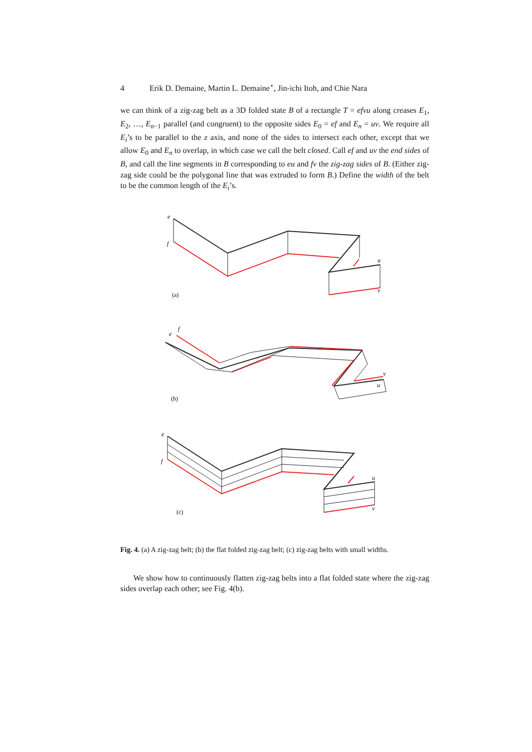4 Erik D. Demaine, Martin L. Demaine<sup>⋆</sup>, Jin-ichi Itoh, and Chie Nara
we can think of a zig-zag belt as a 3D folded state B of a rectangle T = efvu along creases E<sub>1</sub>, E<sub>2</sub>, …, E<sub>n−1</sub> parallel (and congruent) to the opposite sides E<sub>0</sub> = ef and E<sub>n</sub> = uv. We require all E<sub>i</sub>’s to be parallel to the z axis, and none of the sides to intersect each other, except that we allow E<sub>0</sub> and E<sub>n</sub> to overlap, in which case we call the belt closed. Call ef and uv the end sides of B, and call the line segments in B corresponding to eu and fv the zig-zag sides of B. (Either zig-zag side could be the polygonal line that was extruded to form B.) Define the width of the belt to be the common length of the E<sub>i</sub>’s.
e
f
u
v
e
f
v
u
e
f
u
v
(a)
(b)
(c)
Fig. 4. (a) A zig-zag belt; (b) the flat folded zig-zag belt; (c) zig-zag belts with small widths.
We show how to continuously flatten zig-zag belts into a flat folded state where the zig-zag sides overlap each other; see Fig. 4(b).